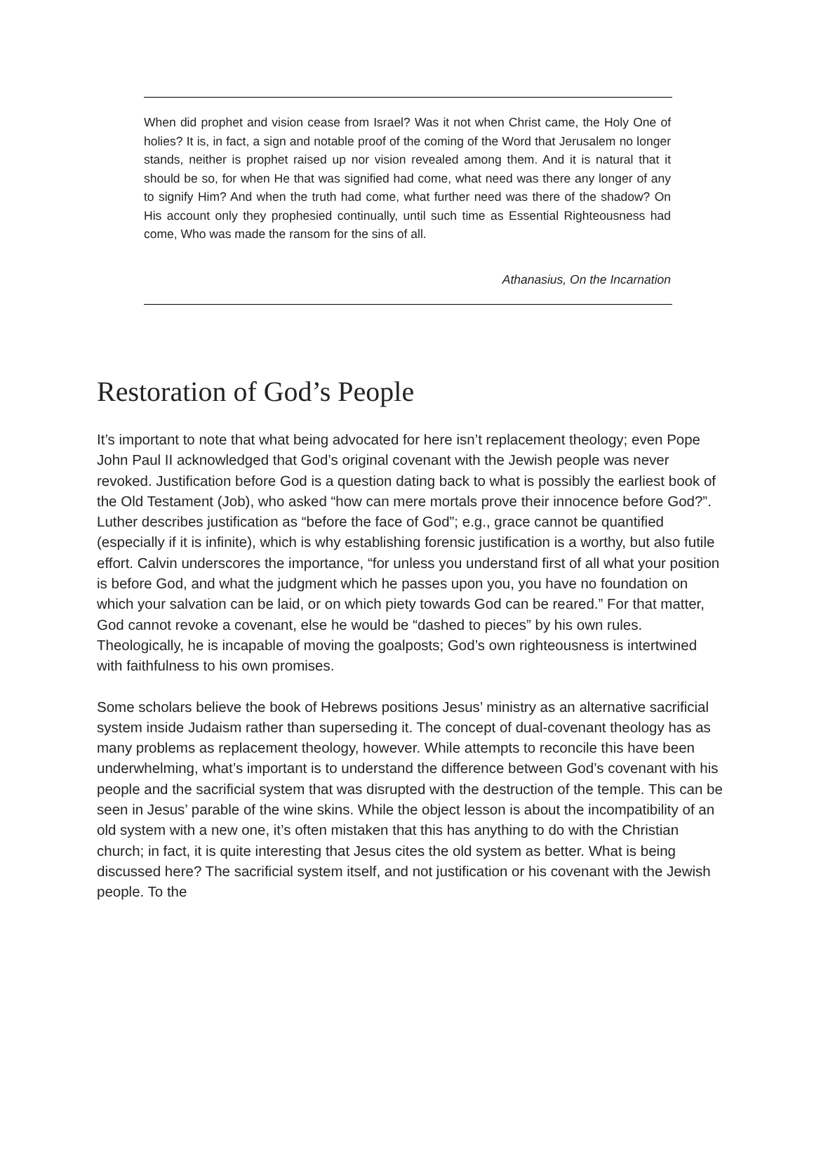When did prophet and vision cease from Israel? Was it not when Christ came, the Holy One of holies? It is, in fact, a sign and notable proof of the coming of the Word that Jerusalem no longer stands, neither is prophet raised up nor vision revealed among them. And it is natural that it should be so, for when He that was signified had come, what need was there any longer of any to signify Him? And when the truth had come, what further need was there of the shadow? On His account only they prophesied continually, until such time as Essential Righteousness had come, Who was made the ransom for the sins of all.
Athanasius, On the Incarnation
Restoration of God’s People
It’s important to note that what being advocated for here isn’t replacement theology; even Pope John Paul II acknowledged that God’s original covenant with the Jewish people was never revoked. Justification before God is a question dating back to what is possibly the earliest book of the Old Testament (Job), who asked “how can mere mortals prove their innocence before God?”. Luther describes justification as “before the face of God”; e.g., grace cannot be quantified (especially if it is infinite), which is why establishing forensic justification is a worthy, but also futile effort. Calvin underscores the importance, “for unless you understand first of all what your position is before God, and what the judgment which he passes upon you, you have no foundation on which your salvation can be laid, or on which piety towards God can be reared.” For that matter, God cannot revoke a covenant, else he would be “dashed to pieces” by his own rules. Theologically, he is incapable of moving the goalposts; God’s own righteousness is intertwined with faithfulness to his own promises.
Some scholars believe the book of Hebrews positions Jesus’ ministry as an alternative sacrificial system inside Judaism rather than superseding it. The concept of dual-covenant theology has as many problems as replacement theology, however. While attempts to reconcile this have been underwhelming, what’s important is to understand the difference between God’s covenant with his people and the sacrificial system that was disrupted with the destruction of the temple. This can be seen in Jesus’ parable of the wine skins. While the object lesson is about the incompatibility of an old system with a new one, it’s often mistaken that this has anything to do with the Christian church; in fact, it is quite interesting that Jesus cites the old system as better. What is being discussed here? The sacrificial system itself, and not justification or his covenant with the Jewish people. To the